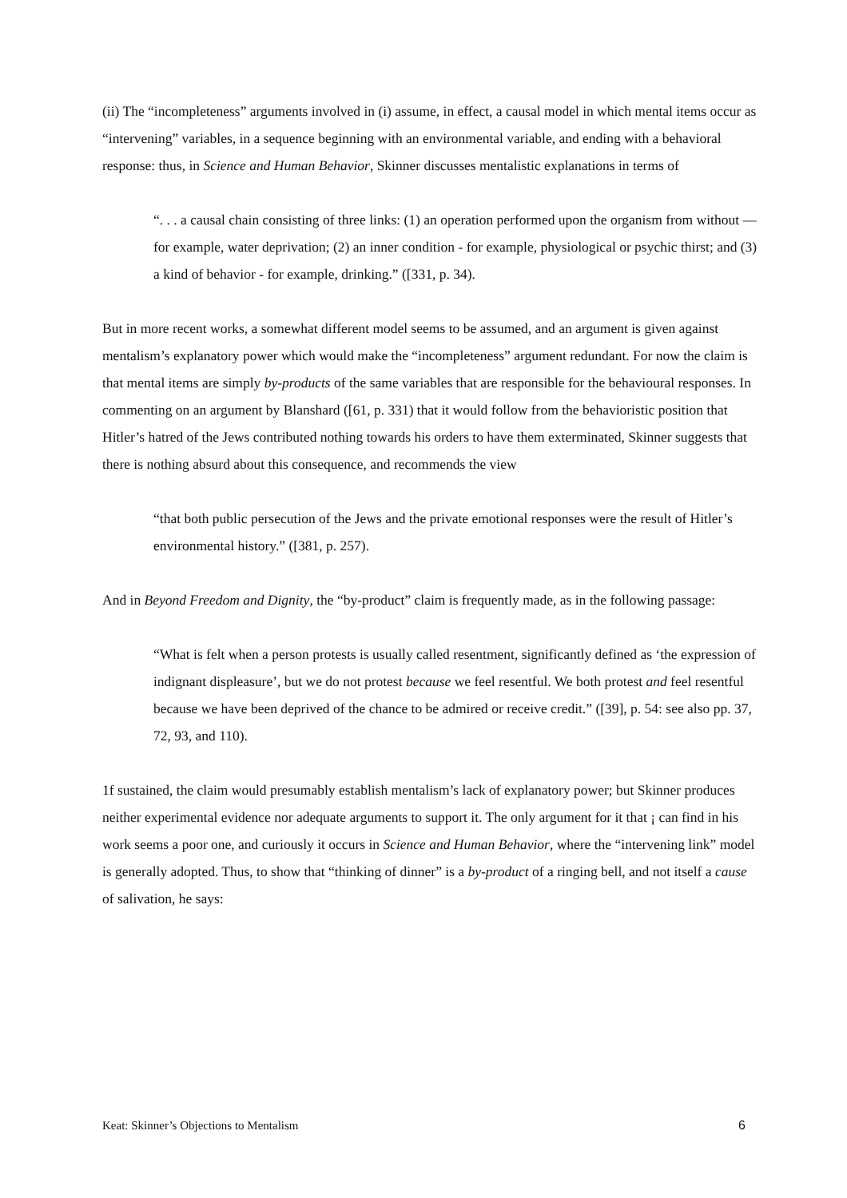(ii) The “incompleteness” arguments involved in (i) assume, in effect, a causal model in which mental items occur as “intervening” variables, in a sequence beginning with an environmental variable, and ending with a behavioral response: thus, in Science and Human Behavior, Skinner discusses mentalistic explanations in terms of
“. . . a causal chain consisting of three links: (1) an operation performed upon the organism from without — for example, water deprivation; (2) an inner condition - for example, physiological or psychic thirst; and (3) a kind of behavior - for example, drinking.” ([331, p. 34).
But in more recent works, a somewhat different model seems to be assumed, and an argument is given against mentalism’s explanatory power which would make the “incompleteness” argument redundant. For now the claim is that mental items are simply by-products of the same variables that are responsible for the behavioural responses. In commenting on an argument by Blanshard ([61, p. 331) that it would follow from the behavioristic position that Hitler’s hatred of the Jews contributed nothing towards his orders to have them exterminated, Skinner suggests that there is nothing absurd about this consequence, and recommends the view
“that both public persecution of the Jews and the private emotional responses were the result of Hitler’s environmental history.” ([381, p. 257).
And in Beyond Freedom and Dignity, the “by-product” claim is frequently made, as in the following passage:
“What is felt when a person protests is usually called resentment, significantly defined as ‘the expression of indignant displeasure’, but we do not protest because we feel resentful. We both protest and feel resentful because we have been deprived of the chance to be admired or receive credit.” ([39], p. 54: see also pp. 37, 72, 93, and 110).
1f sustained, the claim would presumably establish mentalism’s lack of explanatory power; but Skinner produces neither experimental evidence nor adequate arguments to support it. The only argument for it that ¡ can find in his work seems a poor one, and curiously it occurs in Science and Human Behavior, where the “intervening link” model is generally adopted. Thus, to show that “thinking of dinner” is a by-product of a ringing bell, and not itself a cause of salivation, he says:
Keat: Skinner’s Objections to Mentalism 6